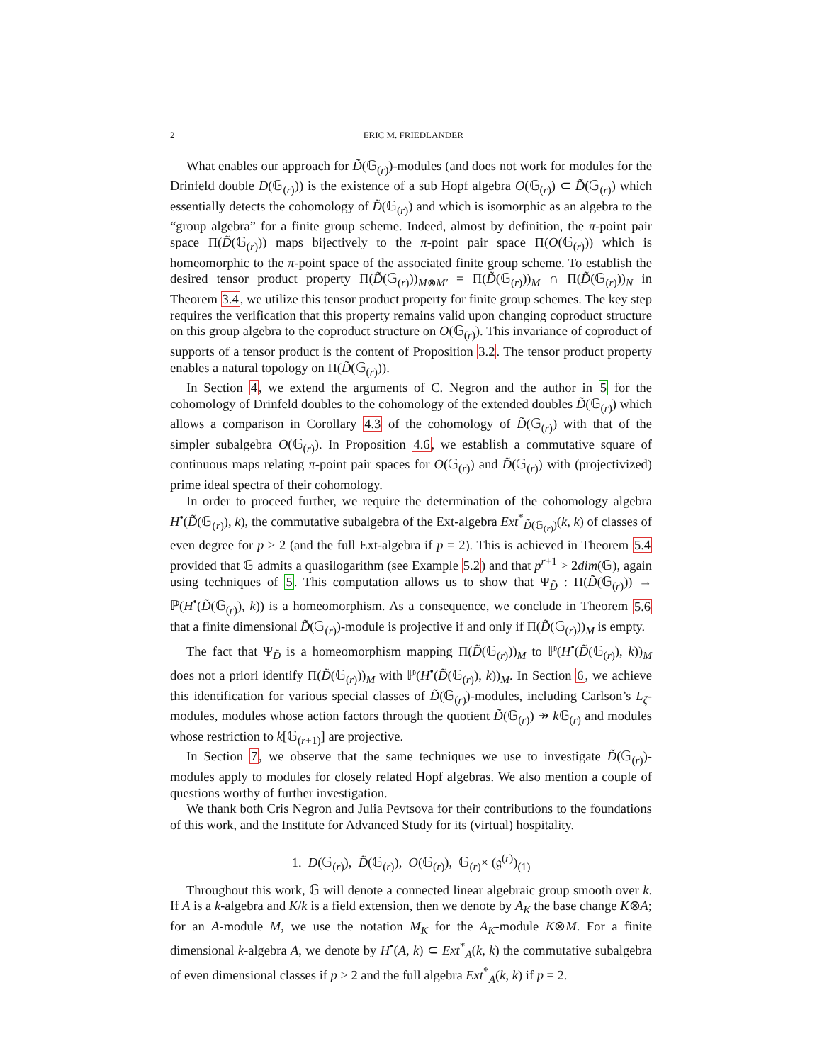2 ERIC M. FRIEDLANDER
What enables our approach for D̃(𝔾<sub>(r)</sub>)-modules (and does not work for modules for the Drinfeld double D(𝔾<sub>(r)</sub>)) is the existence of a sub Hopf algebra O(𝔾<sub>(r)</sub>) ⊂ D̃(𝔾<sub>(r)</sub>) which essentially detects the cohomology of D̃(𝔾<sub>(r)</sub>) and which is isomorphic as an algebra to the “group algebra” for a finite group scheme. Indeed, almost by definition, the π-point pair space Π(D̃(𝔾<sub>(r)</sub>)) maps bijectively to the π-point pair space Π(O(𝔾<sub>(r)</sub>)) which is homeomorphic to the π-point space of the associated finite group scheme. To establish the desired tensor product property Π(D̃(𝔾<sub>(r)</sub>))<sub>M⊗M′</sub> = Π(D̃(𝔾<sub>(r)</sub>))<sub>M</sub> ∩ Π(D̃(𝔾<sub>(r)</sub>))<sub>N</sub> in Theorem 3.4, we utilize this tensor product property for finite group schemes. The key step requires the verification that this property remains valid upon changing coproduct structure on this group algebra to the coproduct structure on O(𝔾<sub>(r)</sub>). This invariance of coproduct of supports of a tensor product is the content of Proposition 3.2. The tensor product property enables a natural topology on Π(D̃(𝔾<sub>(r)</sub>)).
In Section 4, we extend the arguments of C. Negron and the author in 5 for the cohomology of Drinfeld doubles to the cohomology of the extended doubles D̃(𝔾<sub>(r)</sub>) which allows a comparison in Corollary 4.3 of the cohomology of D̃(𝔾<sub>(r)</sub>) with that of the simpler subalgebra O(𝔾<sub>(r)</sub>). In Proposition 4.6, we establish a commutative square of continuous maps relating π-point pair spaces for O(𝔾<sub>(r)</sub>) and D̃(𝔾<sub>(r)</sub>) with (projectivized) prime ideal spectra of their cohomology.
In order to proceed further, we require the determination of the cohomology algebra H<sup>•</sup>(D̃(𝔾<sub>(r)</sub>), k), the commutative subalgebra of the Ext-algebra Ext<sup>*</sup><sub>D̃(𝔾<sub>(r)</sub>)</sub>(k, k) of classes of even degree for p > 2 (and the full Ext-algebra if p = 2). This is achieved in Theorem 5.4 provided that 𝔾 admits a quasilogarithm (see Example 5.2) and that p<sup>r+1</sup> > 2dim(𝔾), again using techniques of 5. This computation allows us to show that Ψ<sub>D̃</sub> : Π(D̃(𝔾<sub>(r)</sub>)) → ℙ(H<sup>•</sup>(D̃(𝔾<sub>(r)</sub>), k)) is a homeomorphism. As a consequence, we conclude in Theorem 5.6 that a finite dimensional D̃(𝔾<sub>(r)</sub>)-module is projective if and only if Π(D̃(𝔾<sub>(r)</sub>))<sub>M</sub> is empty.
The fact that Ψ<sub>D̃</sub> is a homeomorphism mapping Π(D̃(𝔾<sub>(r)</sub>))<sub>M</sub> to ℙ(H<sup>•</sup>(D̃(𝔾<sub>(r)</sub>), k))<sub>M</sub> does not a priori identify Π(D̃(𝔾<sub>(r)</sub>))<sub>M</sub> with ℙ(H<sup>•</sup>(D̃(𝔾<sub>(r)</sub>), k))<sub>M</sub>. In Section 6, we achieve this identification for various special classes of D̃(𝔾<sub>(r)</sub>)-modules, including Carlson’s L<sub>ζ</sub>-modules, modules whose action factors through the quotient D̃(𝔾<sub>(r)</sub>) ↠ k 𝔾<sub>(r)</sub> and modules whose restriction to k[𝔾<sub>(r+1)</sub>] are projective.
In Section 7, we observe that the same techniques we use to investigate D̃(𝔾<sub>(r)</sub>)-modules apply to modules for closely related Hopf algebras. We also mention a couple of questions worthy of further investigation.
We thank both Cris Negron and Julia Pevtsova for their contributions to the foundations of this work, and the Institute for Advanced Study for its (virtual) hospitality.
1. D(𝔾<sub>(r)</sub>), D̃(𝔾<sub>(r)</sub>), O(𝔾<sub>(r)</sub>), 𝔾<sub>(r)</sub>× (𝔤<sup>(r)</sup>)<sub>(1)</sub>
Throughout this work, 𝔾 will denote a connected linear algebraic group smooth over k. If A is a k-algebra and K/k is a field extension, then we denote by A<sub>K</sub> the base change K⊗A; for an A-module M, we use the notation M<sub>K</sub> for the A<sub>K</sub>-module K⊗M. For a finite dimensional k-algebra A, we denote by H<sup>•</sup>(A, k) ⊂ Ext<sup>*</sup><sub>A</sub>(k, k) the commutative subalgebra of even dimensional classes if p > 2 and the full algebra Ext<sup>*</sup><sub>A</sub>(k, k) if p = 2.